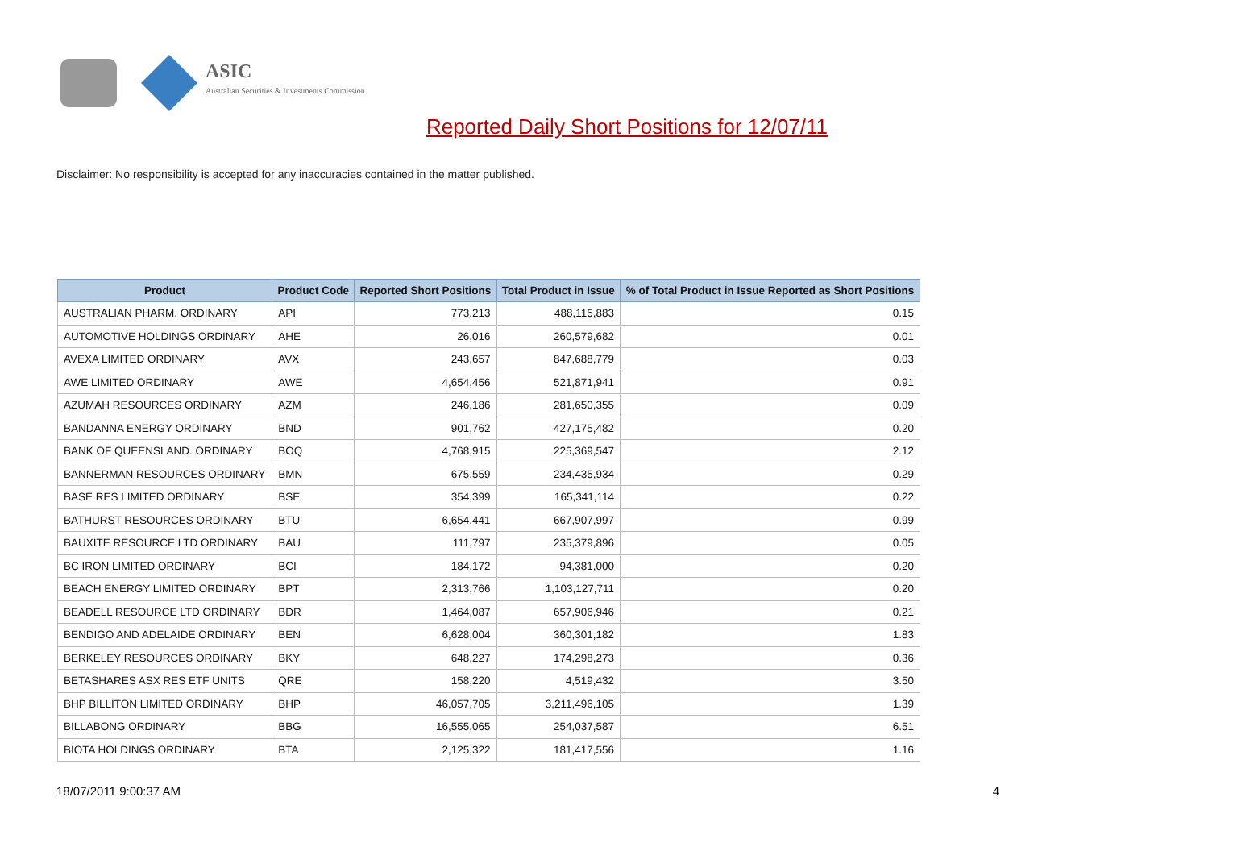ASIC
Australian Securities & Investments Commission
Reported Daily Short Positions for 12/07/11
Disclaimer: No responsibility is accepted for any inaccuracies contained in the matter published.
| Product | Product Code | Reported Short Positions | Total Product in Issue | % of Total Product in Issue Reported as Short Positions |
| --- | --- | --- | --- | --- |
| AUSTRALIAN PHARM. ORDINARY | API | 773,213 | 488,115,883 | 0.15 |
| AUTOMOTIVE HOLDINGS ORDINARY | AHE | 26,016 | 260,579,682 | 0.01 |
| AVEXA LIMITED ORDINARY | AVX | 243,657 | 847,688,779 | 0.03 |
| AWE LIMITED ORDINARY | AWE | 4,654,456 | 521,871,941 | 0.91 |
| AZUMAH RESOURCES ORDINARY | AZM | 246,186 | 281,650,355 | 0.09 |
| BANDANNA ENERGY ORDINARY | BND | 901,762 | 427,175,482 | 0.20 |
| BANK OF QUEENSLAND. ORDINARY | BOQ | 4,768,915 | 225,369,547 | 2.12 |
| BANNERMAN RESOURCES ORDINARY | BMN | 675,559 | 234,435,934 | 0.29 |
| BASE RES LIMITED ORDINARY | BSE | 354,399 | 165,341,114 | 0.22 |
| BATHURST RESOURCES ORDINARY | BTU | 6,654,441 | 667,907,997 | 0.99 |
| BAUXITE RESOURCE LTD ORDINARY | BAU | 111,797 | 235,379,896 | 0.05 |
| BC IRON LIMITED ORDINARY | BCI | 184,172 | 94,381,000 | 0.20 |
| BEACH ENERGY LIMITED ORDINARY | BPT | 2,313,766 | 1,103,127,711 | 0.20 |
| BEADELL RESOURCE LTD ORDINARY | BDR | 1,464,087 | 657,906,946 | 0.21 |
| BENDIGO AND ADELAIDE ORDINARY | BEN | 6,628,004 | 360,301,182 | 1.83 |
| BERKELEY RESOURCES ORDINARY | BKY | 648,227 | 174,298,273 | 0.36 |
| BETASHARES ASX RES ETF UNITS | QRE | 158,220 | 4,519,432 | 3.50 |
| BHP BILLITON LIMITED ORDINARY | BHP | 46,057,705 | 3,211,496,105 | 1.39 |
| BILLABONG ORDINARY | BBG | 16,555,065 | 254,037,587 | 6.51 |
| BIOTA HOLDINGS ORDINARY | BTA | 2,125,322 | 181,417,556 | 1.16 |
18/07/2011 9:00:37 AM 4